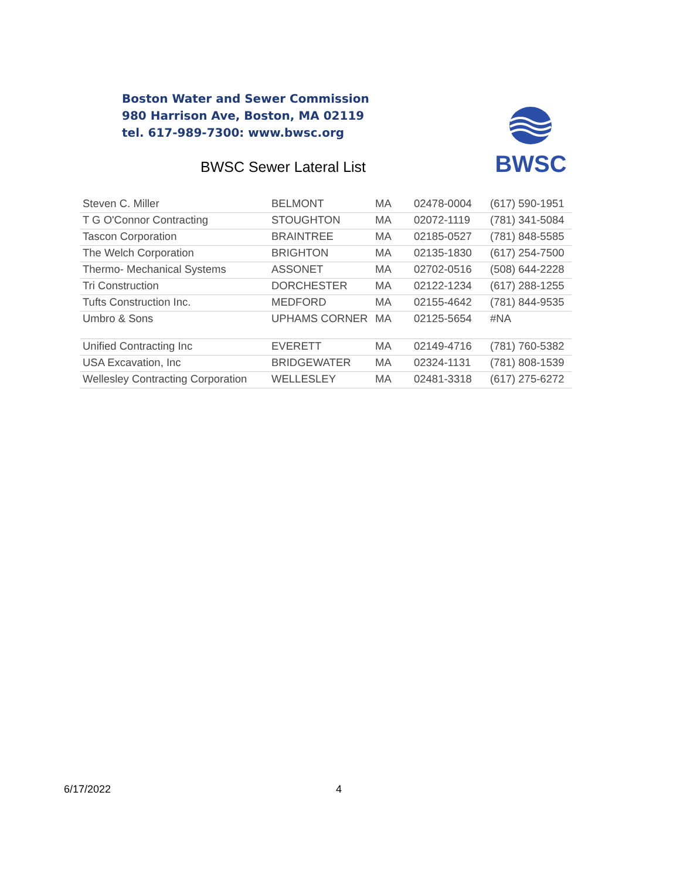Boston Water and Sewer Commission
980 Harrison Ave, Boston, MA 02119
tel. 617-989-7300: www.bwsc.org
BWSC Sewer Lateral List
BWSC
| Steven C. Miller | BELMONT | MA | 02478-0004 | (617) 590-1951 |
| T G O'Connor Contracting | STOUGHTON | MA | 02072-1119 | (781) 341-5084 |
| Tascon Corporation | BRAINTREE | MA | 02185-0527 | (781) 848-5585 |
| The Welch Corporation | BRIGHTON | MA | 02135-1830 | (617) 254-7500 |
| Thermo- Mechanical Systems | ASSONET | MA | 02702-0516 | (508) 644-2228 |
| Tri Construction | DORCHESTER | MA | 02122-1234 | (617) 288-1255 |
| Tufts Construction Inc. | MEDFORD | MA | 02155-4642 | (781) 844-9535 |
| Umbro & Sons | UPHAMS CORNER | MA | 02125-5654 | #NA |
| Unified Contracting Inc | EVERETT | MA | 02149-4716 | (781) 760-5382 |
| USA Excavation, Inc | BRIDGEWATER | MA | 02324-1131 | (781) 808-1539 |
| Wellesley Contracting Corporation | WELLESLEY | MA | 02481-3318 | (617) 275-6272 |
6/17/2022 4